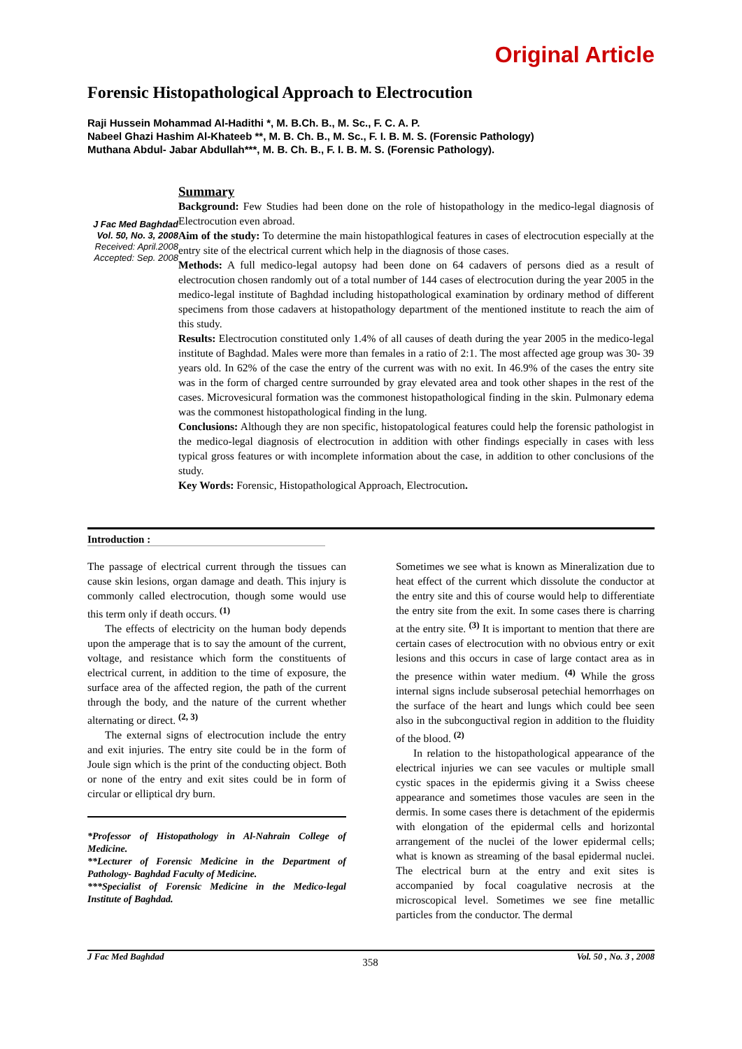Original Article
Forensic Histopathological Approach to Electrocution
Raji Hussein Mohammad Al-Hadithi *, M. B.Ch. B., M. Sc., F. C. A. P.
Nabeel Ghazi Hashim Al-Khateeb **, M. B. Ch. B., M. Sc., F. I. B. M. S. (Forensic Pathology)
Muthana Abdul- Jabar Abdullah***, M. B. Ch. B., F. I. B. M. S. (Forensic Pathology).
J Fac Med Baghdad
Vol. 50, No. 3, 2008
Received: April.2008
Accepted: Sep. 2008
Summary
Background: Few Studies had been done on the role of histopathology in the medico-legal diagnosis of Electrocution even abroad.
Aim of the study: To determine the main histopathlogical features in cases of electrocution especially at the entry site of the electrical current which help in the diagnosis of those cases.
Methods: A full medico-legal autopsy had been done on 64 cadavers of persons died as a result of electrocution chosen randomly out of a total number of 144 cases of electrocution during the year 2005 in the medico-legal institute of Baghdad including histopathological examination by ordinary method of different specimens from those cadavers at histopathology department of the mentioned institute to reach the aim of this study.
Results: Electrocution constituted only 1.4% of all causes of death during the year 2005 in the medico-legal institute of Baghdad. Males were more than females in a ratio of 2:1. The most affected age group was 30- 39 years old. In 62% of the case the entry of the current was with no exit. In 46.9% of the cases the entry site was in the form of charged centre surrounded by gray elevated area and took other shapes in the rest of the cases. Microvesicural formation was the commonest histopathological finding in the skin. Pulmonary edema was the commonest histopathological finding in the lung.
Conclusions: Although they are non specific, histopatological features could help the forensic pathologist in the medico-legal diagnosis of electrocution in addition with other findings especially in cases with less typical gross features or with incomplete information about the case, in addition to other conclusions of the study.
Key Words: Forensic, Histopathological Approach, Electrocution.
Introduction :
The passage of electrical current through the tissues can cause skin lesions, organ damage and death. This injury is commonly called electrocution, though some would use this term only if death occurs. <sup>(1)</sup>
The effects of electricity on the human body depends upon the amperage that is to say the amount of the current, voltage, and resistance which form the constituents of electrical current, in addition to the time of exposure, the surface area of the affected region, the path of the current through the body, and the nature of the current whether alternating or direct. <sup>(2, 3)</sup>
The external signs of electrocution include the entry and exit injuries. The entry site could be in the form of Joule sign which is the print of the conducting object. Both or none of the entry and exit sites could be in form of circular or elliptical dry burn.
*Professor of Histopathology in Al-Nahrain College of Medicine.
**Lecturer of Forensic Medicine in the Department of Pathology- Baghdad Faculty of Medicine.
***Specialist of Forensic Medicine in the Medico-legal Institute of Baghdad.
Sometimes we see what is known as Mineralization due to heat effect of the current which dissolute the conductor at the entry site and this of course would help to differentiate the entry site from the exit. In some cases there is charring at the entry site. <sup>(3)</sup> It is important to mention that there are certain cases of electrocution with no obvious entry or exit lesions and this occurs in case of large contact area as in the presence within water medium. <sup>(4)</sup> While the gross internal signs include subserosal petechial hemorrhages on the surface of the heart and lungs which could bee seen also in the subconguctival region in addition to the fluidity of the blood. <sup>(2)</sup>
In relation to the histopathological appearance of the electrical injuries we can see vacules or multiple small cystic spaces in the epidermis giving it a Swiss cheese appearance and sometimes those vacules are seen in the dermis. In some cases there is detachment of the epidermis with elongation of the epidermal cells and horizontal arrangement of the nuclei of the lower epidermal cells; what is known as streaming of the basal epidermal nuclei. The electrical burn at the entry and exit sites is accompanied by focal coagulative necrosis at the microscopical level. Sometimes we see fine metallic particles from the conductor. The dermal
J Fac Med Baghdad 358 Vol. 50 , No. 3 , 2008